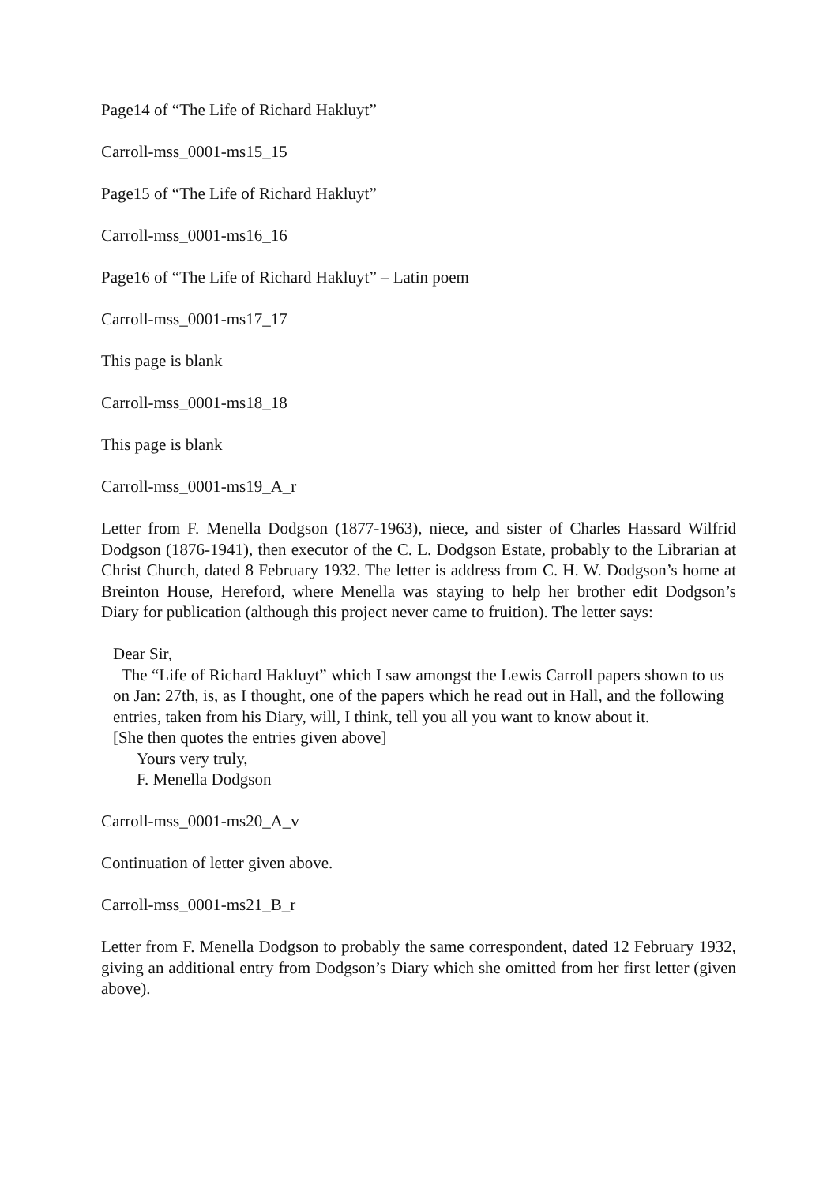Page14 of “The Life of Richard Hakluyt”
Carroll-mss_0001-ms15_15
Page15 of “The Life of Richard Hakluyt”
Carroll-mss_0001-ms16_16
Page16 of “The Life of Richard Hakluyt” – Latin poem
Carroll-mss_0001-ms17_17
This page is blank
Carroll-mss_0001-ms18_18
This page is blank
Carroll-mss_0001-ms19_A_r
Letter from F. Menella Dodgson (1877-1963), niece, and sister of Charles Hassard Wilfrid Dodgson (1876-1941), then executor of the C. L. Dodgson Estate, probably to the Librarian at Christ Church, dated 8 February 1932. The letter is address from C. H. W. Dodgson’s home at Breinton House, Hereford, where Menella was staying to help her brother edit Dodgson’s Diary for publication (although this project never came to fruition). The letter says:
Dear Sir,
The “Life of Richard Hakluyt” which I saw amongst the Lewis Carroll papers shown to us on Jan: 27th, is, as I thought, one of the papers which he read out in Hall, and the following entries, taken from his Diary, will, I think, tell you all you want to know about it.
[She then quotes the entries given above]
Yours very truly,
F. Menella Dodgson
Carroll-mss_0001-ms20_A_v
Continuation of letter given above.
Carroll-mss_0001-ms21_B_r
Letter from F. Menella Dodgson to probably the same correspondent, dated 12 February 1932, giving an additional entry from Dodgson’s Diary which she omitted from her first letter (given above).